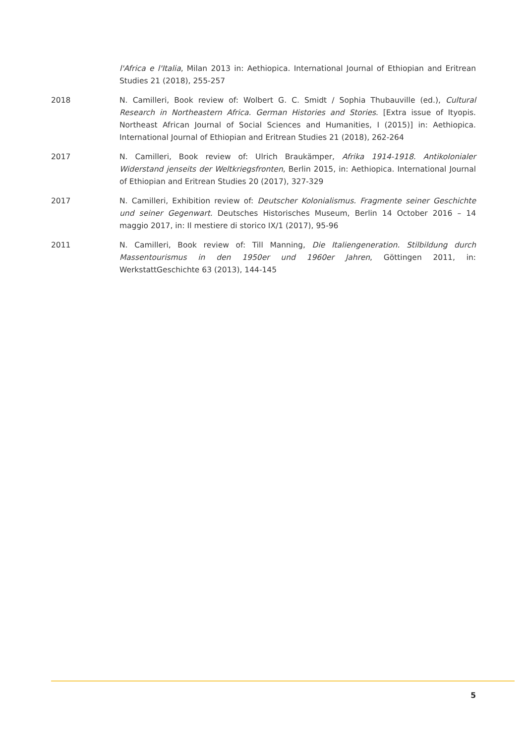l'Africa e l'Italia, Milan 2013 in: Aethiopica. International Journal of Ethiopian and Eritrean Studies 21 (2018), 255-257
2018 N. Camilleri, Book review of: Wolbert G. C. Smidt / Sophia Thubauville (ed.), Cultural Research in Northeastern Africa. German Histories and Stories. [Extra issue of Ityopis. Northeast African Journal of Social Sciences and Humanities, I (2015)] in: Aethiopica. International Journal of Ethiopian and Eritrean Studies 21 (2018), 262-264
2017 N. Camilleri, Book review of: Ulrich Braukämper, Afrika 1914-1918. Antikolonialer Widerstand jenseits der Weltkriegsfronten, Berlin 2015, in: Aethiopica. International Journal of Ethiopian and Eritrean Studies 20 (2017), 327-329
2017 N. Camilleri, Exhibition review of: Deutscher Kolonialismus. Fragmente seiner Geschichte und seiner Gegenwart. Deutsches Historisches Museum, Berlin 14 October 2016 – 14 maggio 2017, in: Il mestiere di storico IX/1 (2017), 95-96
2011 N. Camilleri, Book review of: Till Manning, Die Italiengeneration. Stilbildung durch Massentourismus in den 1950er und 1960er Jahren, Göttingen 2011, in: WerkstattGeschichte 63 (2013), 144-145
5